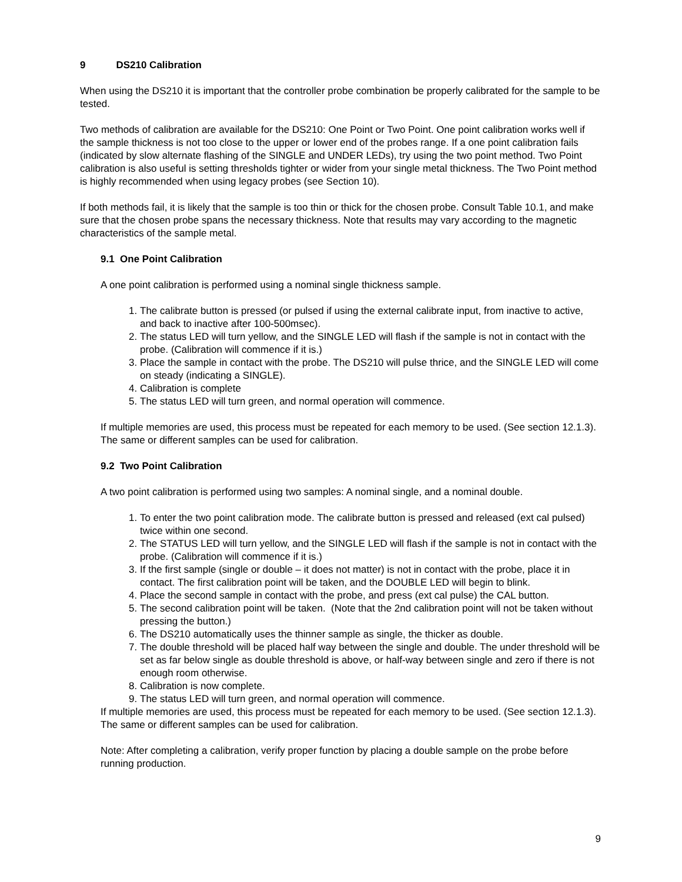9 DS210 Calibration
When using the DS210 it is important that the controller probe combination be properly calibrated for the sample to be tested.
Two methods of calibration are available for the DS210: One Point or Two Point. One point calibration works well if the sample thickness is not too close to the upper or lower end of the probes range. If a one point calibration fails (indicated by slow alternate flashing of the SINGLE and UNDER LEDs), try using the two point method. Two Point calibration is also useful is setting thresholds tighter or wider from your single metal thickness. The Two Point method is highly recommended when using legacy probes (see Section 10).
If both methods fail, it is likely that the sample is too thin or thick for the chosen probe. Consult Table 10.1, and make sure that the chosen probe spans the necessary thickness. Note that results may vary according to the magnetic characteristics of the sample metal.
9.1 One Point Calibration
A one point calibration is performed using a nominal single thickness sample.
1. The calibrate button is pressed (or pulsed if using the external calibrate input, from inactive to active, and back to inactive after 100-500msec).
2. The status LED will turn yellow, and the SINGLE LED will flash if the sample is not in contact with the probe. (Calibration will commence if it is.)
3. Place the sample in contact with the probe. The DS210 will pulse thrice, and the SINGLE LED will come on steady (indicating a SINGLE).
4. Calibration is complete
5. The status LED will turn green, and normal operation will commence.
If multiple memories are used, this process must be repeated for each memory to be used. (See section 12.1.3). The same or different samples can be used for calibration.
9.2 Two Point Calibration
A two point calibration is performed using two samples: A nominal single, and a nominal double.
1. To enter the two point calibration mode. The calibrate button is pressed and released (ext cal pulsed) twice within one second.
2. The STATUS LED will turn yellow, and the SINGLE LED will flash if the sample is not in contact with the probe. (Calibration will commence if it is.)
3. If the first sample (single or double – it does not matter) is not in contact with the probe, place it in contact. The first calibration point will be taken, and the DOUBLE LED will begin to blink.
4. Place the second sample in contact with the probe, and press (ext cal pulse) the CAL button.
5. The second calibration point will be taken. (Note that the 2nd calibration point will not be taken without pressing the button.)
6. The DS210 automatically uses the thinner sample as single, the thicker as double.
7. The double threshold will be placed half way between the single and double. The under threshold will be set as far below single as double threshold is above, or half-way between single and zero if there is not enough room otherwise.
8. Calibration is now complete.
9. The status LED will turn green, and normal operation will commence.
If multiple memories are used, this process must be repeated for each memory to be used. (See section 12.1.3). The same or different samples can be used for calibration.
Note: After completing a calibration, verify proper function by placing a double sample on the probe before running production.
9